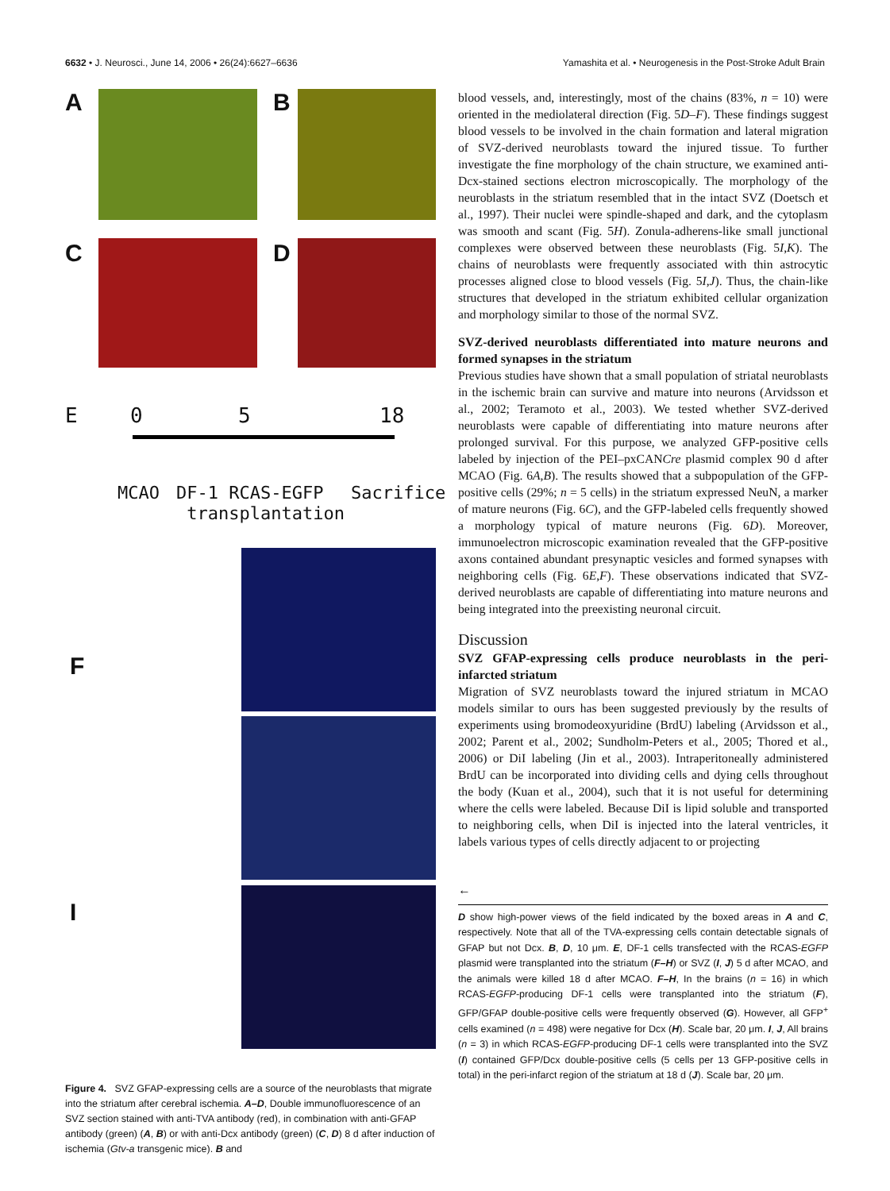6632 • J. Neurosci., June 14, 2006 • 26(24):6627–6636 Yamashita et al. • Neurogenesis in the Post-Stroke Adult Brain
A B
C D
E 0 5 18
MCAO
DF-1 RCAS-EGFP
transplantation
Sacrifice
F
I
Figure 4. SVZ GFAP-expressing cells are a source of the neuroblasts that migrate into the striatum after cerebral ischemia. A–D, Double immunofluorescence of an SVZ section stained with anti-TVA antibody (red), in combination with anti-GFAP antibody (green) (A, B) or with anti-Dcx antibody (green) (C, D) 8 d after induction of ischemia (Gtv-a transgenic mice). B and
blood vessels, and, interestingly, most of the chains (83%, n = 10) were oriented in the mediolateral direction (Fig. 5D–F). These findings suggest blood vessels to be involved in the chain formation and lateral migration of SVZ-derived neuroblasts toward the injured tissue. To further investigate the fine morphology of the chain structure, we examined anti-Dcx-stained sections electron microscopically. The morphology of the neuroblasts in the striatum resembled that in the intact SVZ (Doetsch et al., 1997). Their nuclei were spindle-shaped and dark, and the cytoplasm was smooth and scant (Fig. 5H). Zonula-adherens-like small junctional complexes were observed between these neuroblasts (Fig. 5I,K). The chains of neuroblasts were frequently associated with thin astrocytic processes aligned close to blood vessels (Fig. 5I,J). Thus, the chain-like structures that developed in the striatum exhibited cellular organization and morphology similar to those of the normal SVZ.
SVZ-derived neuroblasts differentiated into mature neurons and formed synapses in the striatum
Previous studies have shown that a small population of striatal neuroblasts in the ischemic brain can survive and mature into neurons (Arvidsson et al., 2002; Teramoto et al., 2003). We tested whether SVZ-derived neuroblasts were capable of differentiating into mature neurons after prolonged survival. For this purpose, we analyzed GFP-positive cells labeled by injection of the PEI–pxCANCre plasmid complex 90 d after MCAO (Fig. 6A,B). The results showed that a subpopulation of the GFP-positive cells (29%; n = 5 cells) in the striatum expressed NeuN, a marker of mature neurons (Fig. 6C), and the GFP-labeled cells frequently showed a morphology typical of mature neurons (Fig. 6D). Moreover, immunoelectron microscopic examination revealed that the GFP-positive axons contained abundant presynaptic vesicles and formed synapses with neighboring cells (Fig. 6E,F). These observations indicated that SVZ-derived neuroblasts are capable of differentiating into mature neurons and being integrated into the preexisting neuronal circuit.
Discussion
SVZ GFAP-expressing cells produce neuroblasts in the peri-infarcted striatum
Migration of SVZ neuroblasts toward the injured striatum in MCAO models similar to ours has been suggested previously by the results of experiments using bromodeoxyuridine (BrdU) labeling (Arvidsson et al., 2002; Parent et al., 2002; Sundholm-Peters et al., 2005; Thored et al., 2006) or DiI labeling (Jin et al., 2003). Intraperitoneally administered BrdU can be incorporated into dividing cells and dying cells throughout the body (Kuan et al., 2004), such that it is not useful for determining where the cells were labeled. Because DiI is lipid soluble and transported to neighboring cells, when DiI is injected into the lateral ventricles, it labels various types of cells directly adjacent to or projecting
←
D show high-power views of the field indicated by the boxed areas in A and C, respectively. Note that all of the TVA-expressing cells contain detectable signals of GFAP but not Dcx. B, D, 10 μm. E, DF-1 cells transfected with the RCAS-EGFP plasmid were transplanted into the striatum (F–H) or SVZ (I, J) 5 d after MCAO, and the animals were killed 18 d after MCAO. F–H, In the brains (n = 16) in which RCAS-EGFP-producing DF-1 cells were transplanted into the striatum (F), GFP/GFAP double-positive cells were frequently observed (G). However, all GFP<sup>+</sup> cells examined (n = 498) were negative for Dcx (H). Scale bar, 20 μm. I, J, All brains (n = 3) in which RCAS-EGFP-producing DF-1 cells were transplanted into the SVZ (I) contained GFP/Dcx double-positive cells (5 cells per 13 GFP-positive cells in total) in the peri-infarct region of the striatum at 18 d (J). Scale bar, 20 μm.